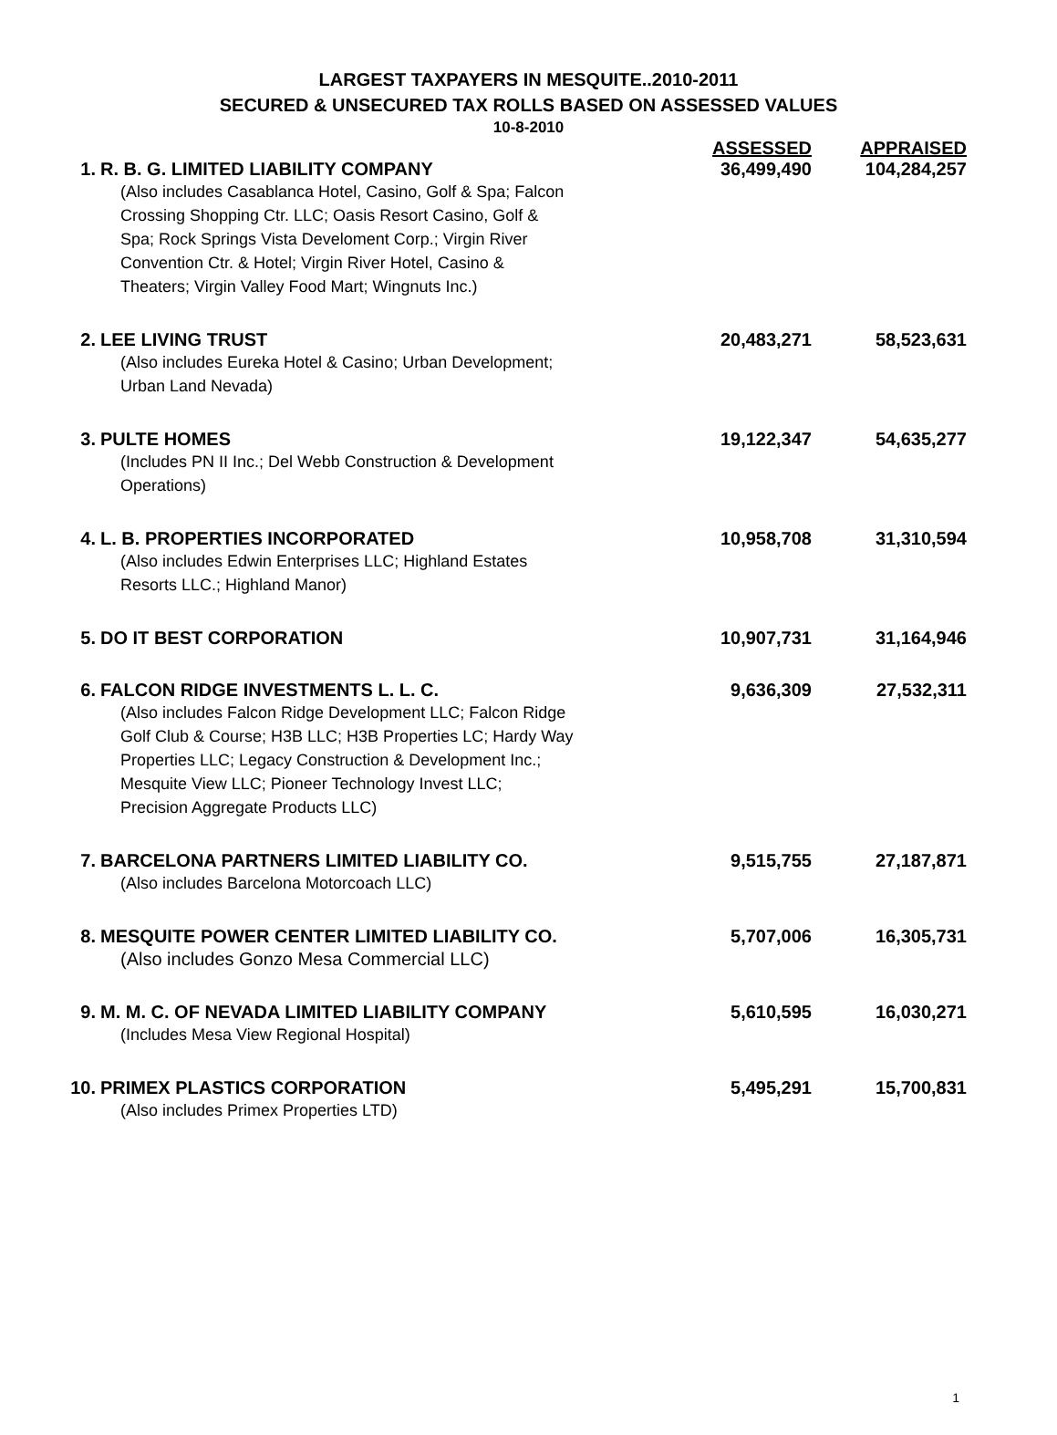LARGEST TAXPAYERS IN MESQUITE..2010-2011
SECURED & UNSECURED TAX ROLLS BASED ON ASSESSED VALUES
10-8-2010
| | | ASSESSED | APPRAISED |
| --- | --- | --- | --- |
| 1. | R. B. G. LIMITED LIABILITY COMPANY | 36,499,490 | 104,284,257 |
| | (Also includes Casablanca Hotel, Casino, Golf & Spa; Falcon Crossing Shopping Ctr. LLC; Oasis Resort Casino, Golf & Spa; Rock Springs Vista Develoment Corp.; Virgin River Convention Ctr. & Hotel; Virgin River Hotel, Casino & Theaters; Virgin Valley Food Mart; Wingnuts Inc.) | | |
| 2. | LEE LIVING TRUST | 20,483,271 | 58,523,631 |
| | (Also includes Eureka Hotel & Casino; Urban Development; Urban Land Nevada) | | |
| 3. | PULTE HOMES | 19,122,347 | 54,635,277 |
| | (Includes PN II Inc.; Del Webb Construction & Development Operations) | | |
| 4. | L. B. PROPERTIES INCORPORATED | 10,958,708 | 31,310,594 |
| | (Also includes Edwin Enterprises LLC; Highland Estates Resorts LLC.; Highland Manor) | | |
| 5. | DO IT BEST CORPORATION | 10,907,731 | 31,164,946 |
| 6. | FALCON RIDGE INVESTMENTS L. L. C. | 9,636,309 | 27,532,311 |
| | (Also includes Falcon Ridge Development LLC; Falcon Ridge Golf Club & Course; H3B LLC; H3B Properties LC; Hardy Way Properties LLC; Legacy Construction & Development Inc.; Mesquite View LLC; Pioneer Technology Invest LLC; Precision Aggregate Products LLC) | | |
| 7. | BARCELONA PARTNERS LIMITED LIABILITY CO. | 9,515,755 | 27,187,871 |
| | (Also includes Barcelona Motorcoach LLC) | | |
| 8. | MESQUITE POWER CENTER LIMITED LIABILITY CO. | 5,707,006 | 16,305,731 |
| | (Also includes Gonzo Mesa Commercial LLC) | | |
| 9. | M. M. C. OF NEVADA LIMITED LIABILITY COMPANY | 5,610,595 | 16,030,271 |
| | (Includes Mesa View Regional Hospital) | | |
| 10. | PRIMEX PLASTICS CORPORATION | 5,495,291 | 15,700,831 |
| | (Also includes Primex Properties LTD) | | |
1